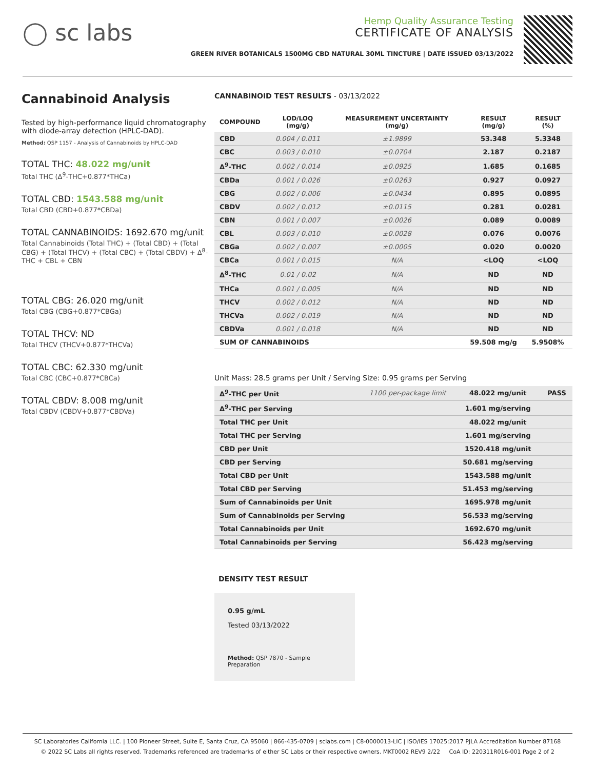◯ sc labs
Hemp Quality Assurance Testing
CERTIFICATE OF ANALYSIS
GREEN RIVER BOTANICALS 1500MG CBD NATURAL 30ML TINCTURE | DATE ISSUED 03/13/2022
Cannabinoid Analysis
Tested by high-performance liquid chromatography with diode-array detection (HPLC-DAD).
Method: QSP 1157 - Analysis of Cannabinoids by HPLC-DAD
TOTAL THC: 48.022 mg/unit
Total THC (Δ<sup>9</sup>-THC+0.877*THCa)
TOTAL CBD: 1543.588 mg/unit
Total CBD (CBD+0.877*CBDa)
TOTAL CANNABINOIDS: 1692.670 mg/unit
Total Cannabinoids (Total THC) + (Total CBD) + (Total CBG) + (Total THCV) + (Total CBC) + (Total CBDV) + Δ<sup>8</sup>-THC + CBL + CBN
TOTAL CBG: 26.020 mg/unit
Total CBG (CBG+0.877*CBGa)
TOTAL THCV: ND
Total THCV (THCV+0.877*THCVa)
TOTAL CBC: 62.330 mg/unit
Total CBC (CBC+0.877*CBCa)
TOTAL CBDV: 8.008 mg/unit
Total CBDV (CBDV+0.877*CBDVa)
CANNABINOID TEST RESULTS - 03/13/2022
| COMPOUND | LOD/LOQ (mg/g) | MEASUREMENT UNCERTAINTY (mg/g) | RESULT (mg/g) | RESULT (%) |
| --- | --- | --- | --- | --- |
| CBD | 0.004 / 0.011 | ±1.9899 | 53.348 | 5.3348 |
| CBC | 0.003 / 0.010 | ±0.0704 | 2.187 | 0.2187 |
| Δ<sup>9</sup>-THC | 0.002 / 0.014 | ±0.0925 | 1.685 | 0.1685 |
| CBDa | 0.001 / 0.026 | ±0.0263 | 0.927 | 0.0927 |
| CBG | 0.002 / 0.006 | ±0.0434 | 0.895 | 0.0895 |
| CBDV | 0.002 / 0.012 | ±0.0115 | 0.281 | 0.0281 |
| CBN | 0.001 / 0.007 | ±0.0026 | 0.089 | 0.0089 |
| CBL | 0.003 / 0.010 | ±0.0028 | 0.076 | 0.0076 |
| CBGa | 0.002 / 0.007 | ±0.0005 | 0.020 | 0.0020 |
| CBCa | 0.001 / 0.015 | N/A | <LOQ | <LOQ |
| Δ<sup>8</sup>-THC | 0.01 / 0.02 | N/A | ND | ND |
| THCa | 0.001 / 0.005 | N/A | ND | ND |
| THCV | 0.002 / 0.012 | N/A | ND | ND |
| THCVa | 0.002 / 0.019 | N/A | ND | ND |
| CBDVa | 0.001 / 0.018 | N/A | ND | ND |
| SUM OF CANNABINOIDS | | | 59.508 mg/g | 5.9508% |
Unit Mass: 28.5 grams per Unit / Serving Size: 0.95 grams per Serving
| Δ<sup>9</sup>-THC per Unit | 1100 per-package limit | 48.022 mg/unit | PASS |
| Δ<sup>9</sup>-THC per Serving | | 1.601 mg/serving | |
| Total THC per Unit | | 48.022 mg/unit | |
| Total THC per Serving | | 1.601 mg/serving | |
| CBD per Unit | | 1520.418 mg/unit | |
| CBD per Serving | | 50.681 mg/serving | |
| Total CBD per Unit | | 1543.588 mg/unit | |
| Total CBD per Serving | | 51.453 mg/serving | |
| Sum of Cannabinoids per Unit | | 1695.978 mg/unit | |
| Sum of Cannabinoids per Serving | | 56.533 mg/serving | |
| Total Cannabinoids per Unit | | 1692.670 mg/unit | |
| Total Cannabinoids per Serving | | 56.423 mg/serving | |
DENSITY TEST RESULT
0.95 g/mL
Tested 03/13/2022
Method: QSP 7870 - Sample Preparation
SC Laboratories California LLC. | 100 Pioneer Street, Suite E, Santa Cruz, CA 95060 | 866-435-0709 | sclabs.com | C8-0000013-LIC | ISO/IES 17025:2017 PJLA Accreditation Number 87168
© 2022 SC Labs all rights reserved. Trademarks referenced are trademarks of either SC Labs or their respective owners. MKT0002 REV9 2/22 CoA ID: 220311R016-001 Page 2 of 2